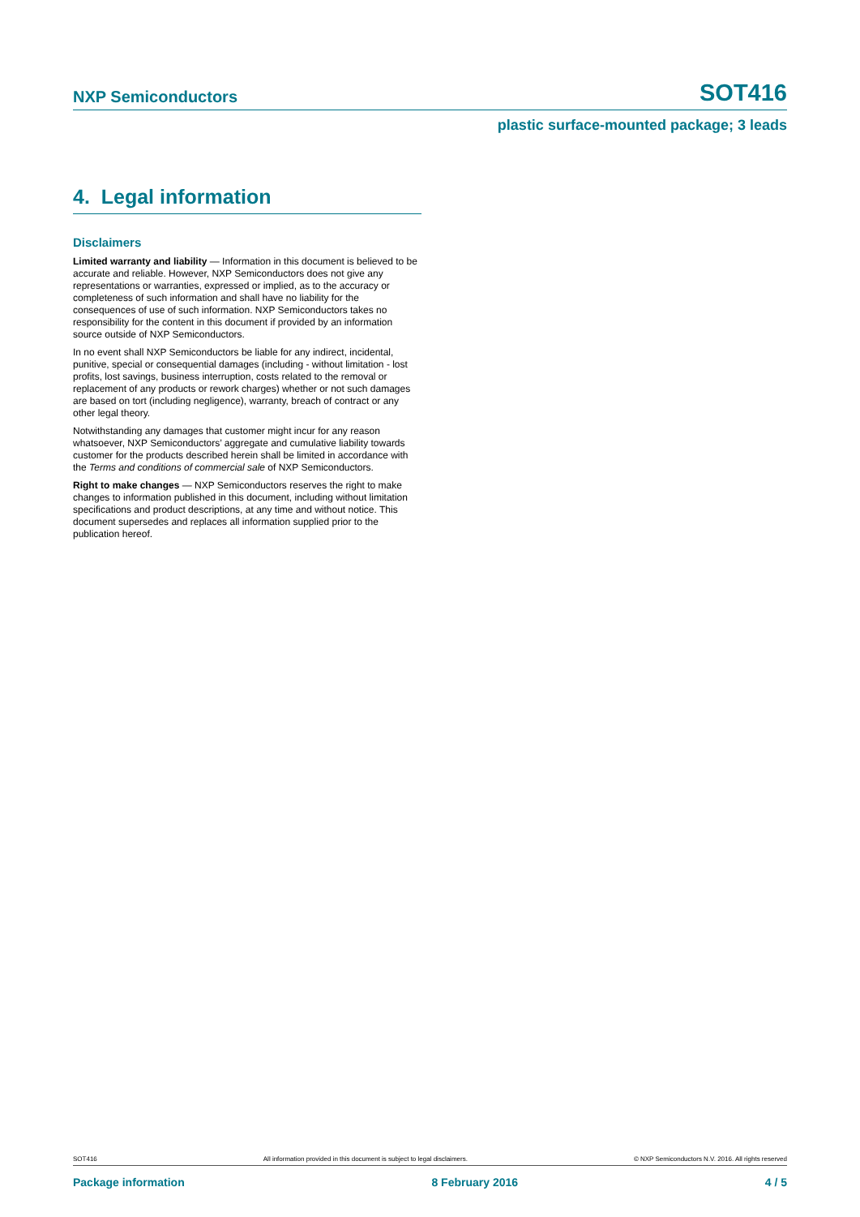NXP Semiconductors SOT416
plastic surface-mounted package; 3 leads
4. Legal information
Disclaimers
Limited warranty and liability — Information in this document is believed to be accurate and reliable. However, NXP Semiconductors does not give any representations or warranties, expressed or implied, as to the accuracy or completeness of such information and shall have no liability for the consequences of use of such information. NXP Semiconductors takes no responsibility for the content in this document if provided by an information source outside of NXP Semiconductors.
In no event shall NXP Semiconductors be liable for any indirect, incidental, punitive, special or consequential damages (including - without limitation - lost profits, lost savings, business interruption, costs related to the removal or replacement of any products or rework charges) whether or not such damages are based on tort (including negligence), warranty, breach of contract or any other legal theory.
Notwithstanding any damages that customer might incur for any reason whatsoever, NXP Semiconductors’ aggregate and cumulative liability towards customer for the products described herein shall be limited in accordance with the Terms and conditions of commercial sale of NXP Semiconductors.
Right to make changes — NXP Semiconductors reserves the right to make changes to information published in this document, including without limitation specifications and product descriptions, at any time and without notice. This document supersedes and replaces all information supplied prior to the publication hereof.
SOT416 All information provided in this document is subject to legal disclaimers. © NXP Semiconductors N.V. 2016. All rights reserved
Package information 8 February 2016 4 / 5